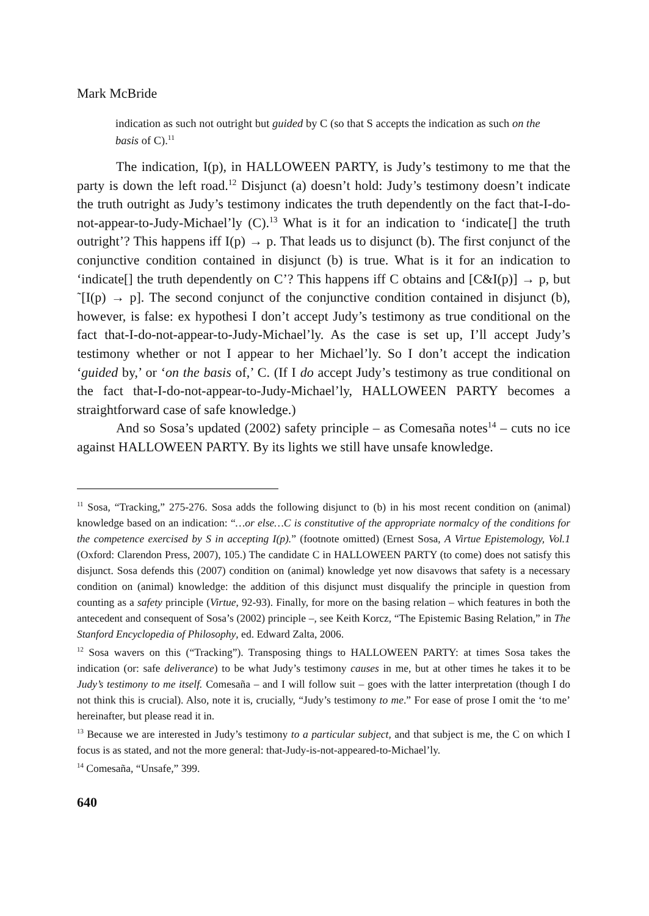Mark McBride
indication as such not outright but guided by C (so that S accepts the indication as such on the basis of C).<sup>11</sup>
The indication, I(p), in HALLOWEEN PARTY, is Judy’s testimony to me that the party is down the left road.<sup>12</sup> Disjunct (a) doesn’t hold: Judy’s testimony doesn’t indicate the truth outright as Judy’s testimony indicates the truth dependently on the fact that-I-do-not-appear-to-Judy-Michael’ly (C).<sup>13</sup> What is it for an indication to ‘indicate[] the truth outright’? This happens iff I(p) → p. That leads us to disjunct (b). The first conjunct of the conjunctive condition contained in disjunct (b) is true. What is it for an indication to ‘indicate[] the truth dependently on C’? This happens iff C obtains and [C&I(p)] → p, but ˜[I(p) → p]. The second conjunct of the conjunctive condition contained in disjunct (b), however, is false: ex hypothesi I don’t accept Judy’s testimony as true conditional on the fact that-I-do-not-appear-to-Judy-Michael’ly. As the case is set up, I’ll accept Judy’s testimony whether or not I appear to her Michael’ly. So I don’t accept the indication ‘guided by,’ or ‘on the basis of,’ C. (If I do accept Judy’s testimony as true conditional on the fact that-I-do-not-appear-to-Judy-Michael’ly, HALLOWEEN PARTY becomes a straightforward case of safe knowledge.)
And so Sosa’s updated (2002) safety principle – as Comesaña notes<sup>14</sup> – cuts no ice against HALLOWEEN PARTY. By its lights we still have unsafe knowledge.
<sup>11</sup> Sosa, “Tracking,” 275-276. Sosa adds the following disjunct to (b) in his most recent condition on (animal) knowledge based on an indication: “…or else…C is constitutive of the appropriate normalcy of the conditions for the competence exercised by S in accepting I(p).” (footnote omitted) (Ernest Sosa, A Virtue Epistemology, Vol.1 (Oxford: Clarendon Press, 2007), 105.) The candidate C in HALLOWEEN PARTY (to come) does not satisfy this disjunct. Sosa defends this (2007) condition on (animal) knowledge yet now disavows that safety is a necessary condition on (animal) knowledge: the addition of this disjunct must disqualify the principle in question from counting as a safety principle (Virtue, 92-93). Finally, for more on the basing relation – which features in both the antecedent and consequent of Sosa’s (2002) principle –, see Keith Korcz, “The Epistemic Basing Relation,” in The Stanford Encyclopedia of Philosophy, ed. Edward Zalta, 2006.
<sup>12</sup> Sosa wavers on this (“Tracking”). Transposing things to HALLOWEEN PARTY: at times Sosa takes the indication (or: safe deliverance) to be what Judy’s testimony causes in me, but at other times he takes it to be Judy’s testimony to me itself. Comesaña – and I will follow suit – goes with the latter interpretation (though I do not think this is crucial). Also, note it is, crucially, “Judy’s testimony to me.” For ease of prose I omit the ‘to me’ hereinafter, but please read it in.
<sup>13</sup> Because we are interested in Judy’s testimony to a particular subject, and that subject is me, the C on which I focus is as stated, and not the more general: that-Judy-is-not-appeared-to-Michael’ly.
<sup>14</sup> Comesaña, “Unsafe,” 399.
640